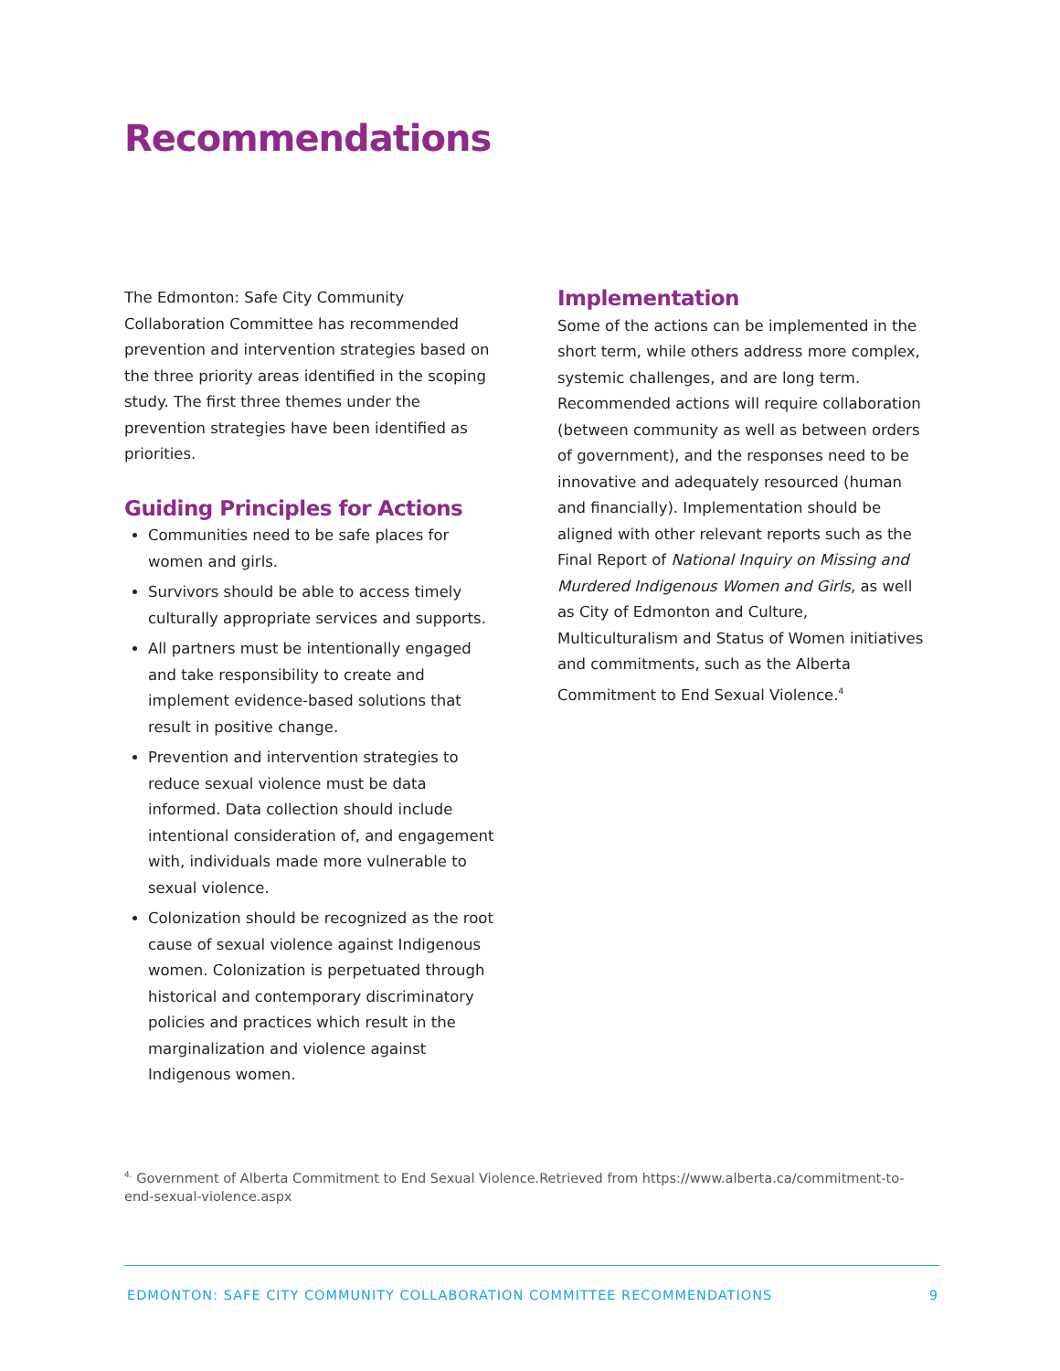Recommendations
The Edmonton: Safe City Community Collaboration Committee has recommended prevention and intervention strategies based on the three priority areas identified in the scoping study. The first three themes under the prevention strategies have been identified as priorities.
Guiding Principles for Actions
Communities need to be safe places for women and girls.
Survivors should be able to access timely culturally appropriate services and supports.
All partners must be intentionally engaged and take responsibility to create and implement evidence-based solutions that result in positive change.
Prevention and intervention strategies to reduce sexual violence must be data informed. Data collection should include intentional consideration of, and engagement with, individuals made more vulnerable to sexual violence.
Colonization should be recognized as the root cause of sexual violence against Indigenous women. Colonization is perpetuated through historical and contemporary discriminatory policies and practices which result in the marginalization and violence against Indigenous women.
Implementation
Some of the actions can be implemented in the short term, while others address more complex, systemic challenges, and are long term. Recommended actions will require collaboration (between community as well as between orders of government), and the responses need to be innovative and adequately resourced (human and financially). Implementation should be aligned with other relevant reports such as the Final Report of National Inquiry on Missing and Murdered Indigenous Women and Girls, as well as City of Edmonton and Culture, Multiculturalism and Status of Women initiatives and commitments, such as the Alberta Commitment to End Sexual Violence.<sup>4</sup>
<sup>4.</sup> Government of Alberta Commitment to End Sexual Violence.Retrieved from https://www.alberta.ca/commitment-to-end-sexual-violence.aspx
EDMONTON: SAFE CITY COMMUNITY COLLABORATION COMMITTEE RECOMMENDATIONS 9